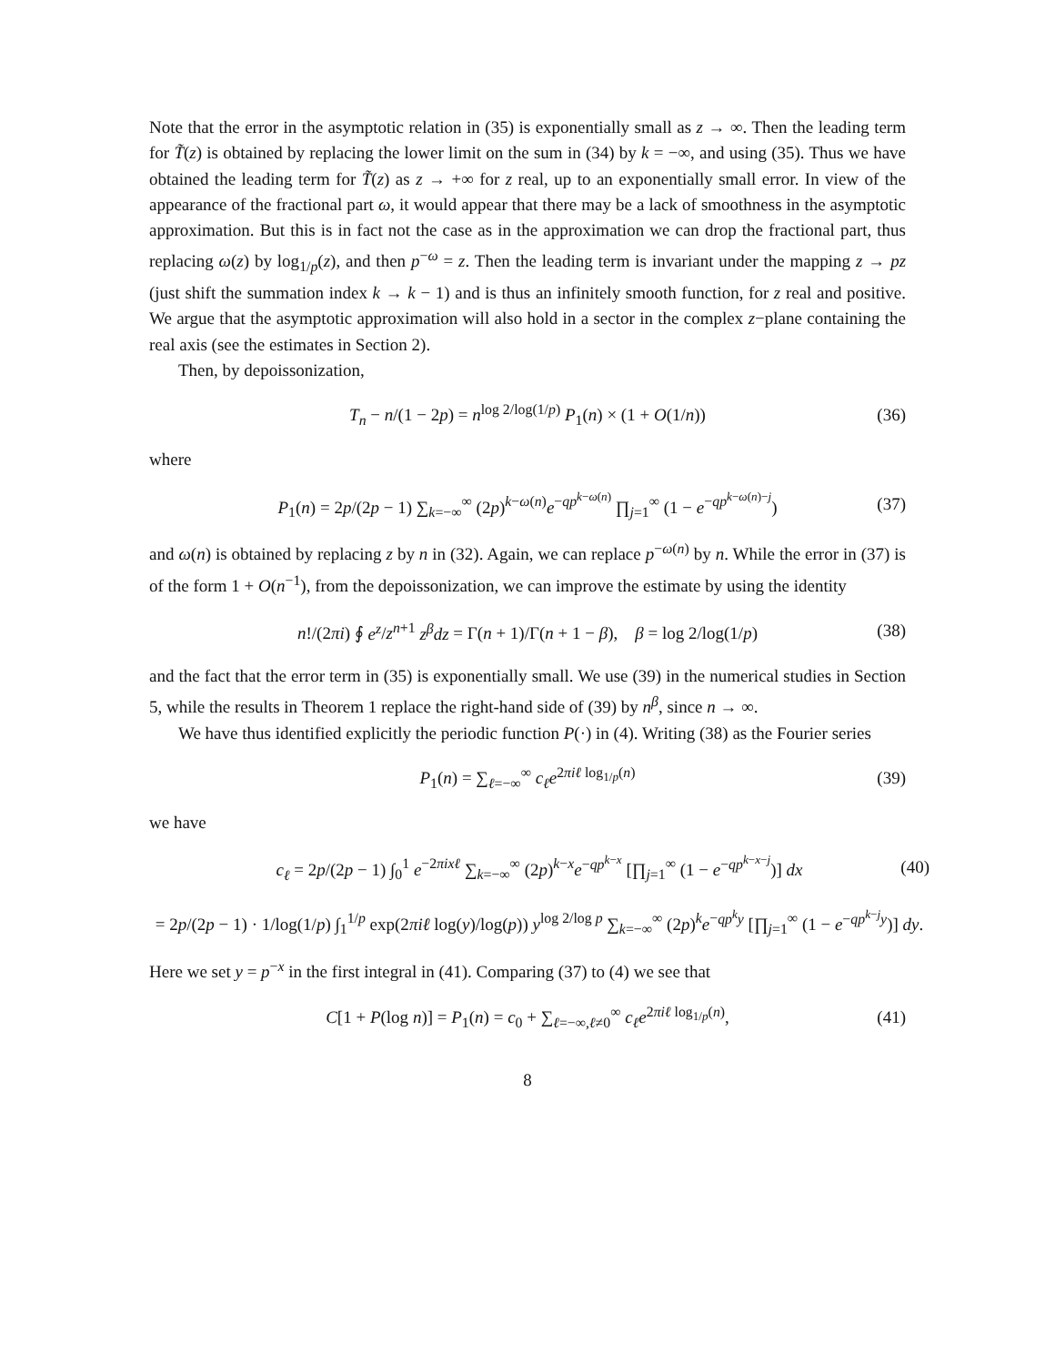Note that the error in the asymptotic relation in (35) is exponentially small as z → ∞. Then the leading term for T̃(z) is obtained by replacing the lower limit on the sum in (34) by k = −∞, and using (35). Thus we have obtained the leading term for T̃(z) as z → +∞ for z real, up to an exponentially small error. In view of the appearance of the fractional part ω, it would appear that there may be a lack of smoothness in the asymptotic approximation. But this is in fact not the case as in the approximation we can drop the fractional part, thus replacing ω(z) by log<sub>1/p</sub>(z), and then p<sup>−ω</sup> = z. Then the leading term is invariant under the mapping z → pz (just shift the summation index k → k − 1) and is thus an infinitely smooth function, for z real and positive. We argue that the asymptotic approximation will also hold in a sector in the complex z−plane containing the real axis (see the estimates in Section 2).
Then, by depoissonization,
T<sub>n</sub> − n/(1 − 2p) = n<sup>log 2/log(1/p)</sup> P<sub>1</sub>(n) × (1 + O(1/n)) (36)
where
P<sub>1</sub>(n) = 2p/(2p − 1) ∑<sub>k=−∞</sub><sup>∞</sup> (2p)<sup>k−ω(n)</sup>e<sup>−qp<sup>k−ω(n)</sup></sup> ∏<sub>j=1</sub><sup>∞</sup> (1 − e<sup>−qp<sup>k−ω(n)−j</sup></sup>) (37)
and ω(n) is obtained by replacing z by n in (32). Again, we can replace p<sup>−ω(n)</sup> by n. While the error in (37) is of the form 1 + O(n<sup>−1</sup>), from the depoissonization, we can improve the estimate by using the identity
n!/(2πi) ∮ e<sup>z</sup>/z<sup>n+1</sup> z<sup>β</sup>dz = Γ(n + 1)/Γ(n + 1 − β), β = log 2/log(1/p) (38)
and the fact that the error term in (35) is exponentially small. We use (39) in the numerical studies in Section 5, while the results in Theorem 1 replace the right-hand side of (39) by n<sup>β</sup>, since n → ∞.
We have thus identified explicitly the periodic function P(·) in (4). Writing (38) as the Fourier series
P<sub>1</sub>(n) = ∑<sub>ℓ=−∞</sub><sup>∞</sup> c<sub>ℓ</sub>e<sup>2πiℓ log<sub>1/p</sub>(n)</sup> (39)
we have
c<sub>ℓ</sub> = 2p/(2p − 1) ∫<sub>0</sub><sup>1</sup> e<sup>−2πixℓ</sup> ∑<sub>k=−∞</sub><sup>∞</sup> (2p)<sup>k−x</sup>e<sup>−qp<sup>k−x</sup></sup> [∏<sub>j=1</sub><sup>∞</sup> (1 − e<sup>−qp<sup>k−x−j</sup></sup>)] dx (40)
= 2p/(2p − 1) · 1/log(1/p) ∫<sub>1</sub><sup>1/p</sup> exp(2πiℓ log(y)/log(p)) y<sup>log 2/log p</sup> ∑<sub>k=−∞</sub><sup>∞</sup> (2p)<sup>k</sup>e<sup>−qp<sup>k</sup>y</sup> [∏<sub>j=1</sub><sup>∞</sup> (1 − e<sup>−qp<sup>k−j</sup>y</sup>)] dy.
Here we set y = p<sup>−x</sup> in the first integral in (41). Comparing (37) to (4) we see that
C[1 + P(log n)] = P<sub>1</sub>(n) = c<sub>0</sub> + ∑<sub>ℓ=−∞,ℓ≠0</sub><sup>∞</sup> c<sub>ℓ</sub>e<sup>2πiℓ log<sub>1/p</sub>(n)</sup>, (41)
8